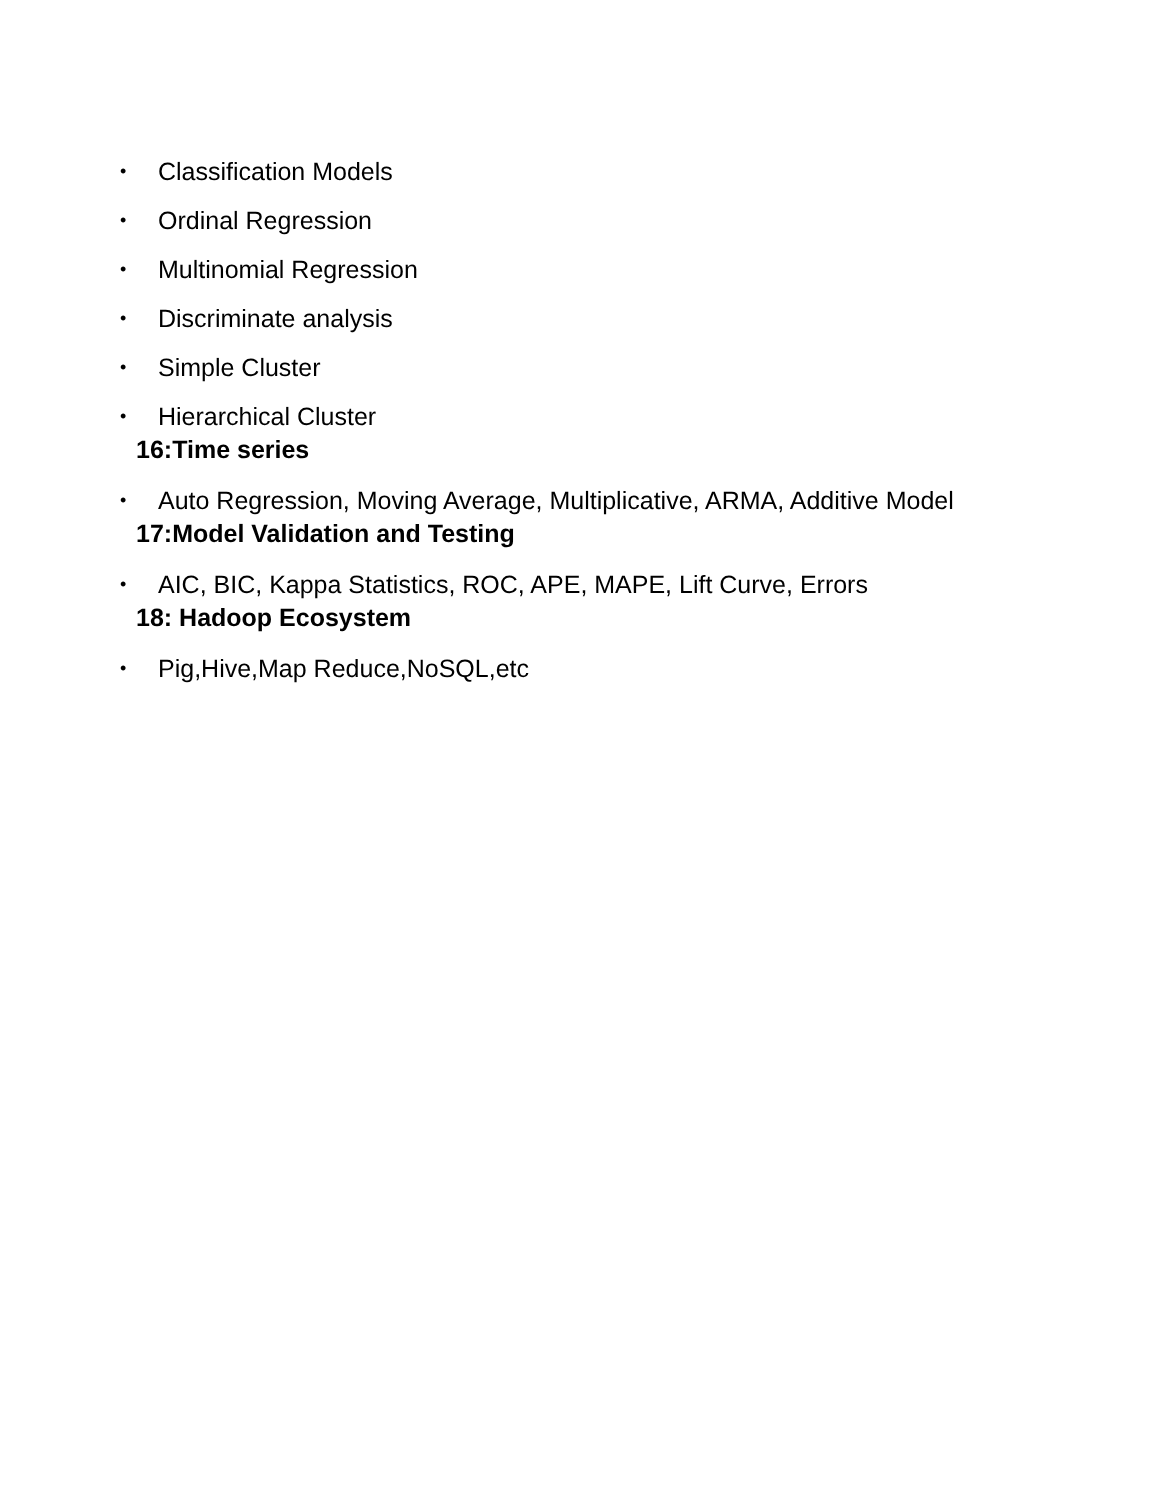• Classification Models
• Ordinal Regression
• Multinomial Regression
• Discriminate analysis
• Simple Cluster
• Hierarchical Cluster
16:Time series
• Auto Regression, Moving Average, Multiplicative, ARMA, Additive Model
17:Model Validation and Testing
• AIC, BIC, Kappa Statistics, ROC, APE, MAPE, Lift Curve, Errors
18: Hadoop Ecosystem
• Pig,Hive,Map Reduce,NoSQL,etc